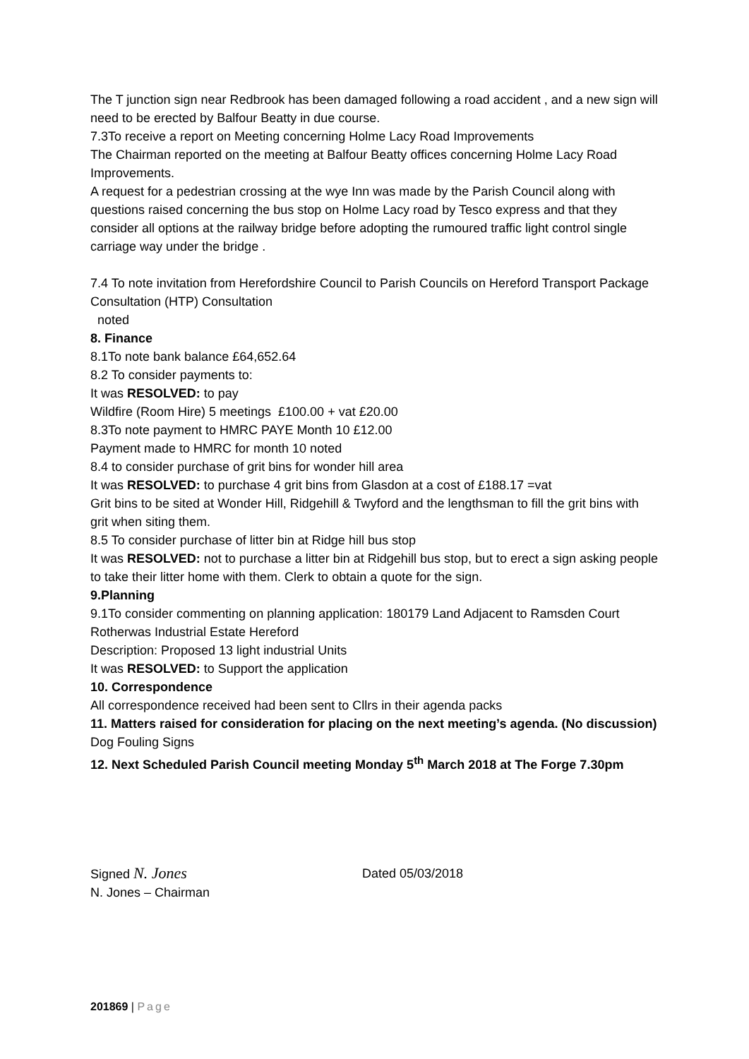The T junction sign near Redbrook has been damaged following a road accident , and a new sign will need to be erected by Balfour Beatty in due course.
7.3To receive a report on Meeting concerning Holme Lacy Road Improvements
The Chairman reported on the meeting at Balfour Beatty offices concerning Holme Lacy Road Improvements.
A request for a pedestrian crossing at the wye Inn was made by the Parish Council along with questions raised concerning the bus stop on Holme Lacy road by Tesco express and that they consider all options at the railway bridge before adopting the rumoured traffic light control single carriage way under the bridge .
7.4 To note invitation from Herefordshire Council to Parish Councils on Hereford Transport Package Consultation (HTP) Consultation
noted
8. Finance
8.1To note bank balance £64,652.64
8.2 To consider payments to:
It was RESOLVED: to pay
Wildfire (Room Hire) 5 meetings £100.00 + vat £20.00
8.3To note payment to HMRC PAYE Month 10 £12.00
Payment made to HMRC for month 10 noted
8.4 to consider purchase of grit bins for wonder hill area
It was RESOLVED: to purchase 4 grit bins from Glasdon at a cost of £188.17 =vat
Grit bins to be sited at Wonder Hill, Ridgehill & Twyford and the lengthsman to fill the grit bins with grit when siting them.
8.5 To consider purchase of litter bin at Ridge hill bus stop
It was RESOLVED: not to purchase a litter bin at Ridgehill bus stop, but to erect a sign asking people to take their litter home with them. Clerk to obtain a quote for the sign.
9.Planning
9.1To consider commenting on planning application: 180179 Land Adjacent to Ramsden Court Rotherwas Industrial Estate Hereford
Description: Proposed 13 light industrial Units
It was RESOLVED: to Support the application
10. Correspondence
All correspondence received had been sent to Cllrs in their agenda packs
11. Matters raised for consideration for placing on the next meeting’s agenda. (No discussion) Dog Fouling Signs
12. Next Scheduled Parish Council meeting Monday 5<sup>th</sup> March 2018 at The Forge 7.30pm
Signed N. Jones
N. Jones – Chairman
Dated 05/03/2018
201869 | Page